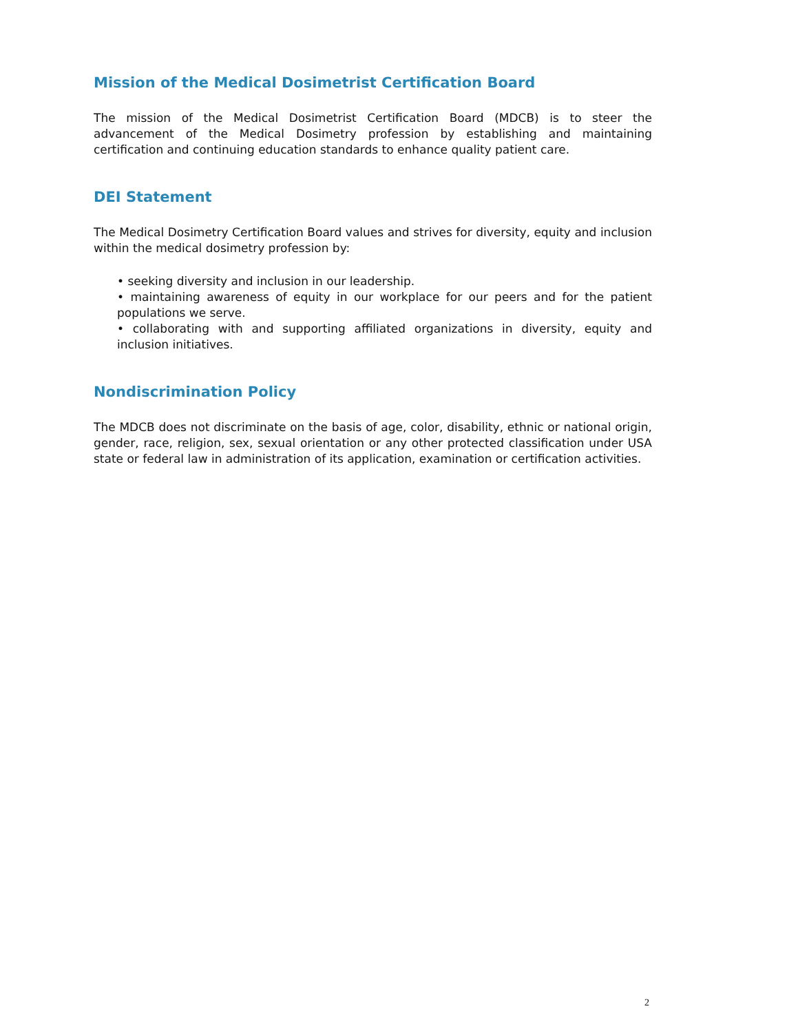Mission of the Medical Dosimetrist Certification Board
The mission of the Medical Dosimetrist Certification Board (MDCB) is to steer the advancement of the Medical Dosimetry profession by establishing and maintaining certification and continuing education standards to enhance quality patient care.
DEI Statement
The Medical Dosimetry Certification Board values and strives for diversity, equity and inclusion within the medical dosimetry profession by:
• seeking diversity and inclusion in our leadership.
• maintaining awareness of equity in our workplace for our peers and for the patient populations we serve.
• collaborating with and supporting affiliated organizations in diversity, equity and inclusion initiatives.
Nondiscrimination Policy
The MDCB does not discriminate on the basis of age, color, disability, ethnic or national origin, gender, race, religion, sex, sexual orientation or any other protected classification under USA state or federal law in administration of its application, examination or certification activities.
2